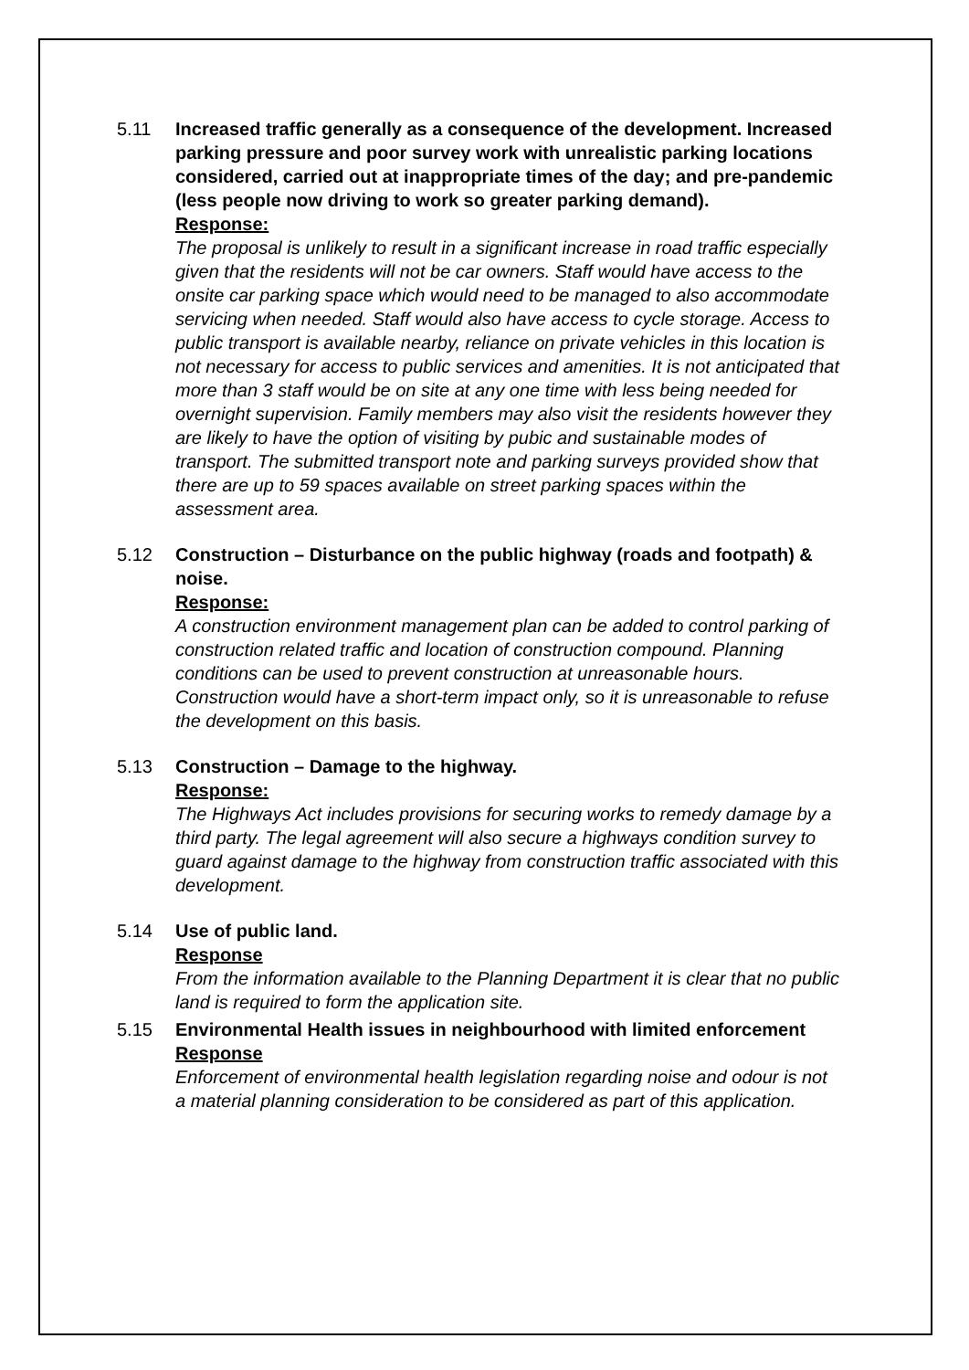5.11 Increased traffic generally as a consequence of the development. Increased parking pressure and poor survey work with unrealistic parking locations considered, carried out at inappropriate times of the day; and pre-pandemic (less people now driving to work so greater parking demand).
Response:
The proposal is unlikely to result in a significant increase in road traffic especially given that the residents will not be car owners. Staff would have access to the onsite car parking space which would need to be managed to also accommodate servicing when needed. Staff would also have access to cycle storage. Access to public transport is available nearby, reliance on private vehicles in this location is not necessary for access to public services and amenities. It is not anticipated that more than 3 staff would be on site at any one time with less being needed for overnight supervision. Family members may also visit the residents however they are likely to have the option of visiting by pubic and sustainable modes of transport. The submitted transport note and parking surveys provided show that there are up to 59 spaces available on street parking spaces within the assessment area.
5.12 Construction – Disturbance on the public highway (roads and footpath) & noise.
Response:
A construction environment management plan can be added to control parking of construction related traffic and location of construction compound. Planning conditions can be used to prevent construction at unreasonable hours. Construction would have a short-term impact only, so it is unreasonable to refuse the development on this basis.
5.13 Construction – Damage to the highway.
Response:
The Highways Act includes provisions for securing works to remedy damage by a third party. The legal agreement will also secure a highways condition survey to guard against damage to the highway from construction traffic associated with this development.
5.14 Use of public land.
Response
From the information available to the Planning Department it is clear that no public land is required to form the application site.
5.15 Environmental Health issues in neighbourhood with limited enforcement
Response
Enforcement of environmental health legislation regarding noise and odour is not a material planning consideration to be considered as part of this application.